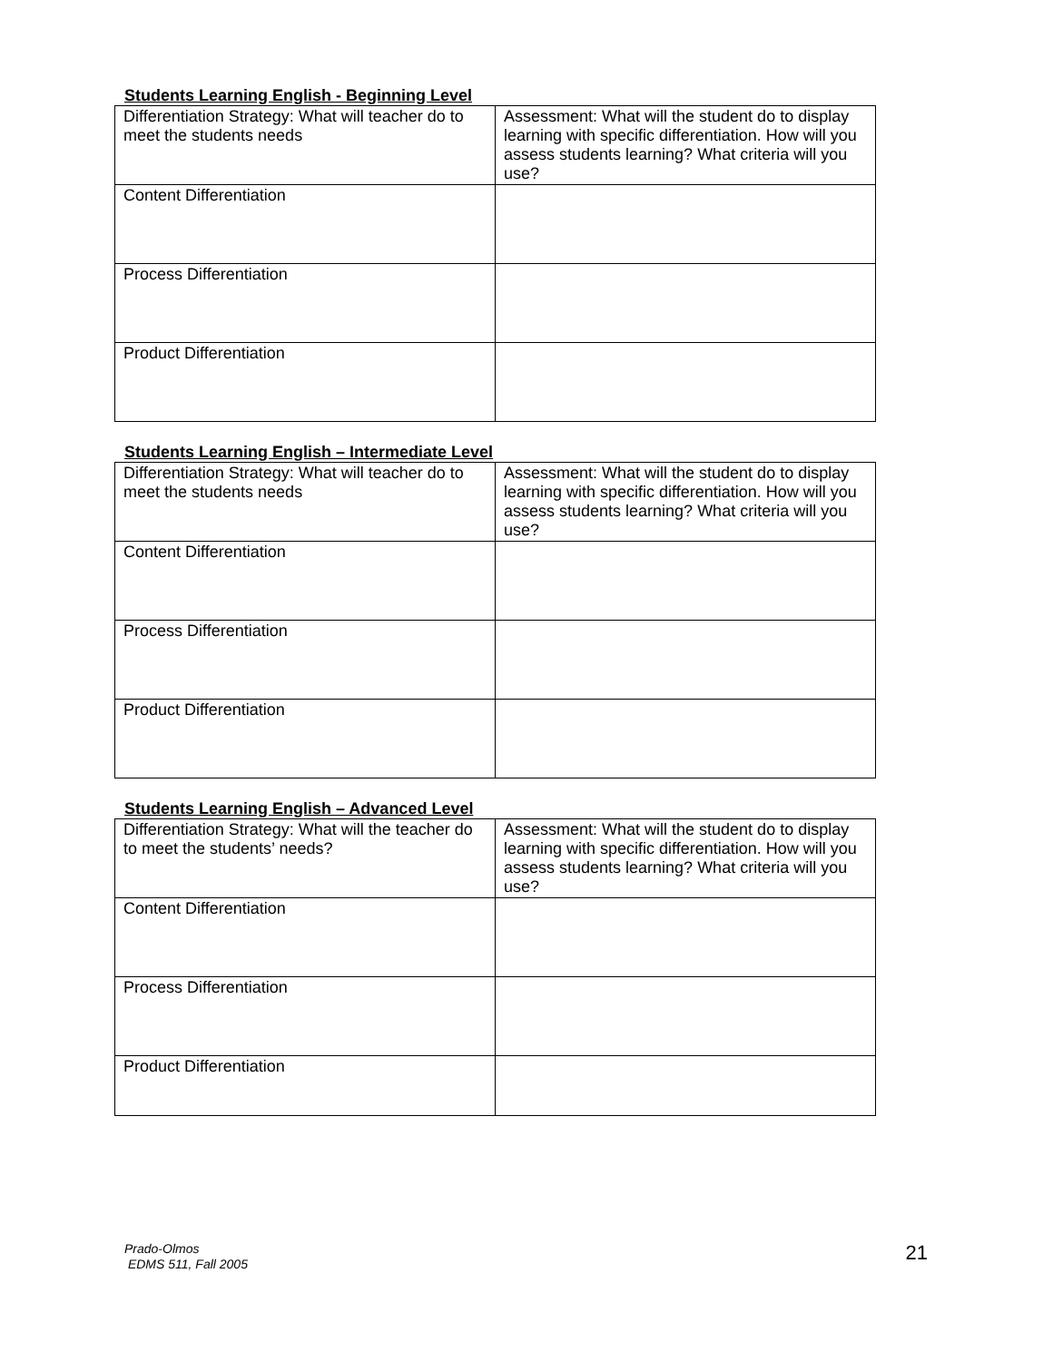Students Learning English - Beginning Level
| Differentiation Strategy: What will teacher do to meet the students needs | Assessment: What will the student do to display learning with specific differentiation. How will you assess students learning? What criteria will you use? |
| Content Differentiation | |
| Process Differentiation | |
| Product Differentiation | |
Students Learning English – Intermediate Level
| Differentiation Strategy: What will teacher do to meet the students needs | Assessment: What will the student do to display learning with specific differentiation. How will you assess students learning? What criteria will you use? |
| Content Differentiation | |
| Process Differentiation | |
| Product Differentiation | |
Students Learning English – Advanced Level
| Differentiation Strategy: What will the teacher do to meet the students’ needs? | Assessment: What will the student do to display learning with specific differentiation. How will you assess students learning? What criteria will you use? |
| Content Differentiation | |
| Process Differentiation | |
| Product Differentiation | |
Prado-Olmos
EDMS 511, Fall 2005 21